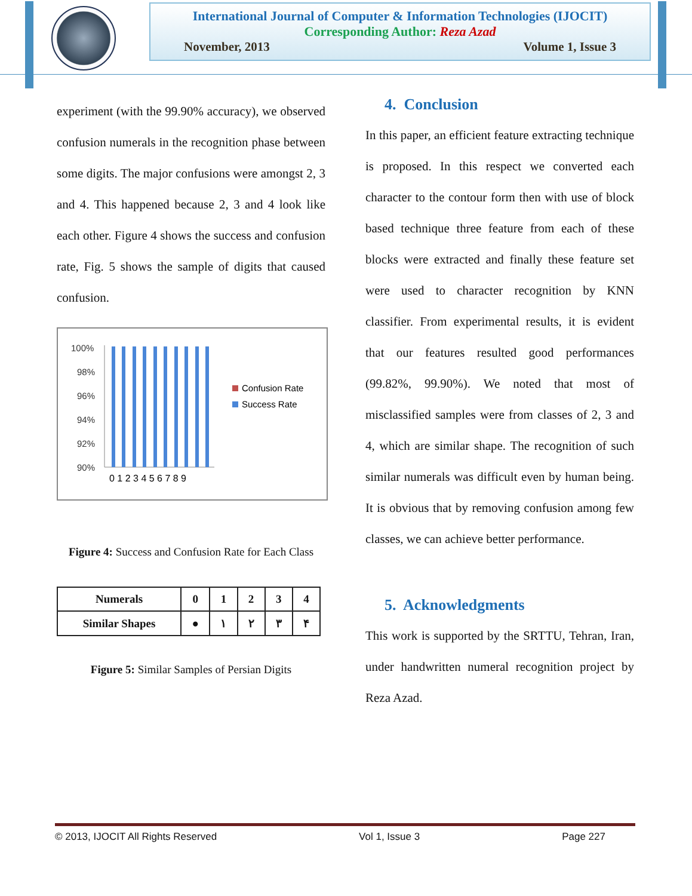International Journal of Computer & Information Technologies (IJOCIT)
Corresponding Author: Reza Azad
November, 2013 Volume 1, Issue 3
experiment (with the 99.90% accuracy), we observed confusion numerals in the recognition phase between some digits. The major confusions were amongst 2, 3 and 4. This happened because 2, 3 and 4 look like each other. Figure 4 shows the success and confusion rate, Fig. 5 shows the sample of digits that caused confusion.
100%
98%
96%
94%
92%
90%
0 1 2 3 4 5 6 7 8 9
Confusion Rate
Success Rate
Figure 4: Success and Confusion Rate for Each Class
| Numerals | 0 | 1 | 2 | 3 | 4 |
| Similar Shapes | ● | ١ | ٢ | ٣ | ۴ |
Figure 5: Similar Samples of Persian Digits
4. Conclusion
In this paper, an efficient feature extracting technique is proposed. In this respect we converted each character to the contour form then with use of block based technique three feature from each of these blocks were extracted and finally these feature set were used to character recognition by KNN classifier. From experimental results, it is evident that our features resulted good performances (99.82%, 99.90%). We noted that most of misclassified samples were from classes of 2, 3 and 4, which are similar shape. The recognition of such similar numerals was difficult even by human being. It is obvious that by removing confusion among few classes, we can achieve better performance.
5. Acknowledgments
This work is supported by the SRTTU, Tehran, Iran, under handwritten numeral recognition project by Reza Azad.
© 2013, IJOCIT All Rights Reserved Vol 1, Issue 3 Page 227